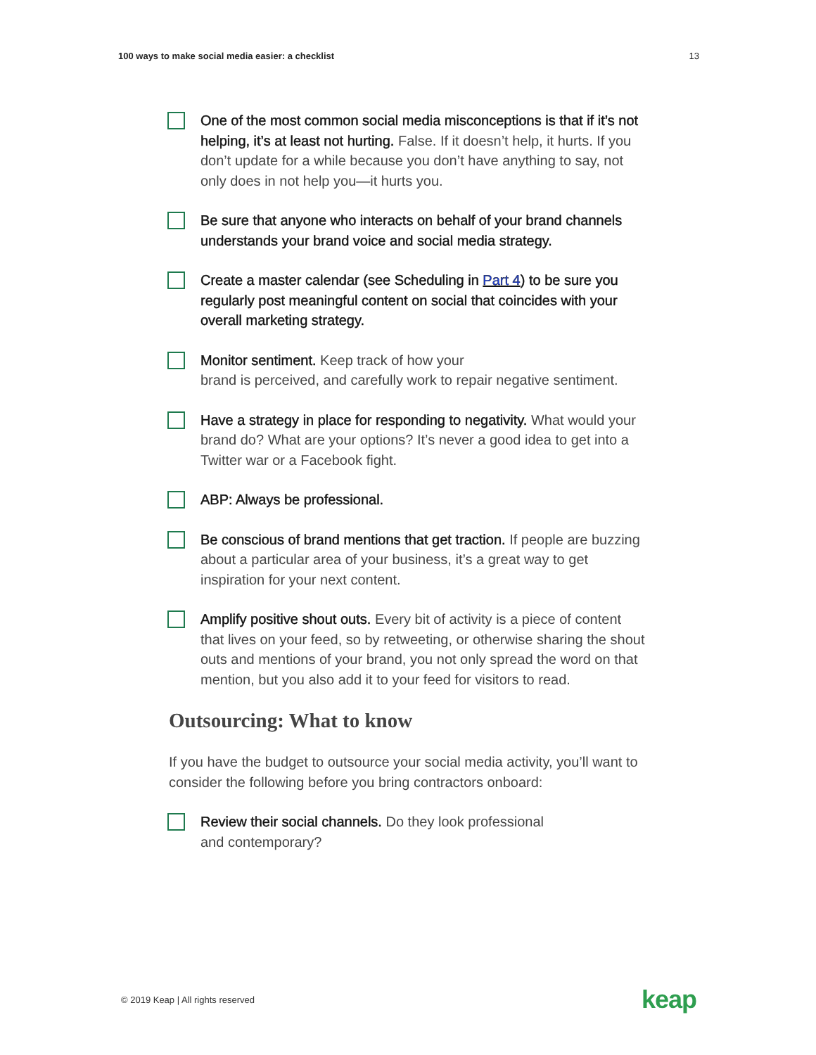100 ways to make social media easier: a checklist 13
One of the most common social media misconceptions is that if it’s not helping, it’s at least not hurting. False. If it doesn’t help, it hurts. If you don’t update for a while because you don’t have anything to say, not only does in not help you—it hurts you.
Be sure that anyone who interacts on behalf of your brand channels understands your brand voice and social media strategy.
Create a master calendar (see Scheduling in Part 4) to be sure you regularly post meaningful content on social that coincides with your overall marketing strategy.
Monitor sentiment. Keep track of how your
brand is perceived, and carefully work to repair negative sentiment.
Have a strategy in place for responding to negativity. What would your brand do? What are your options? It’s never a good idea to get into a Twitter war or a Facebook fight.
ABP: Always be professional.
Be conscious of brand mentions that get traction. If people are buzzing about a particular area of your business, it’s a great way to get inspiration for your next content.
Amplify positive shout outs. Every bit of activity is a piece of content that lives on your feed, so by retweeting, or otherwise sharing the shout outs and mentions of your brand, you not only spread the word on that mention, but you also add it to your feed for visitors to read.
Outsourcing: What to know
If you have the budget to outsource your social media activity, you’ll want to consider the following before you bring contractors onboard:
Review their social channels. Do they look professional
and contemporary?
© 2019 Keap | All rights reserved keap